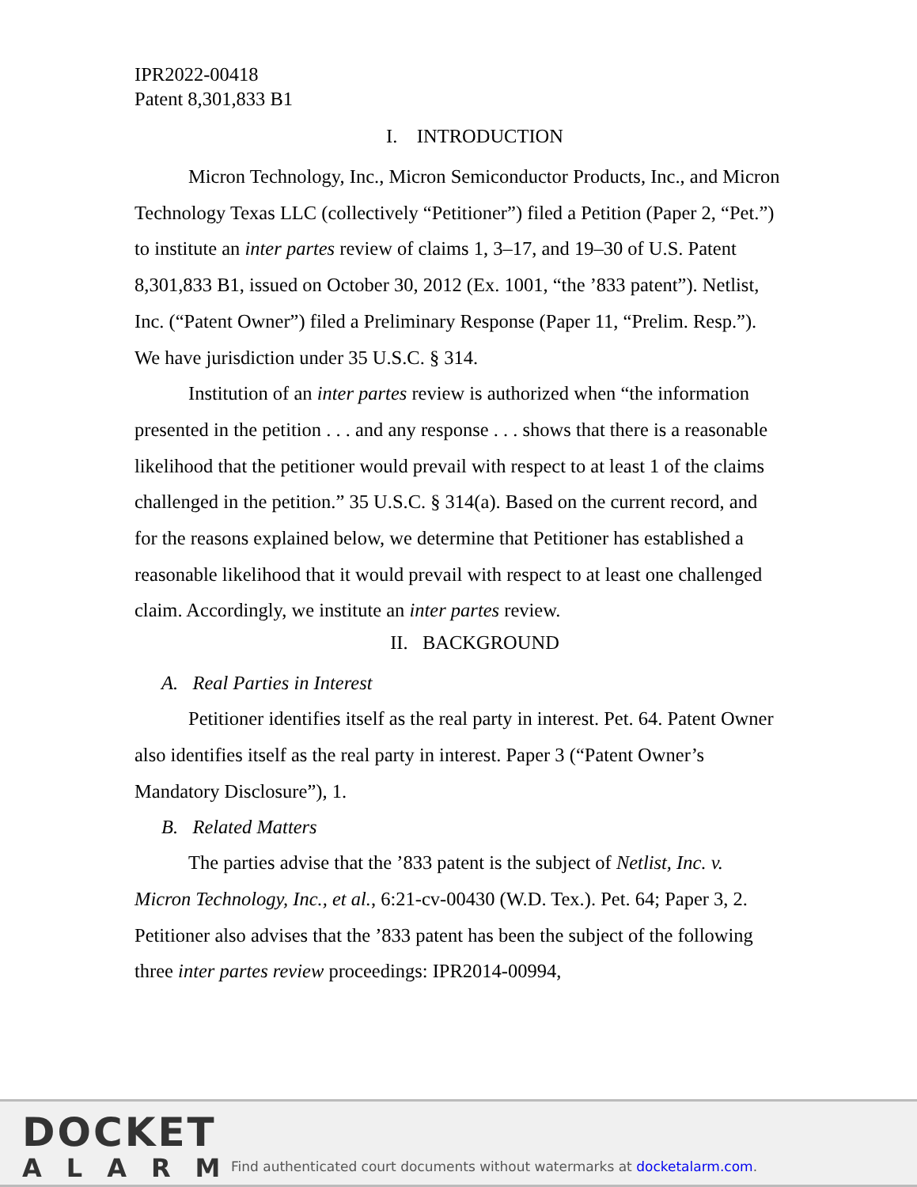IPR2022-00418
Patent 8,301,833 B1
I. INTRODUCTION
Micron Technology, Inc., Micron Semiconductor Products, Inc., and Micron Technology Texas LLC (collectively “Petitioner”) filed a Petition (Paper 2, “Pet.”) to institute an inter partes review of claims 1, 3–17, and 19–30 of U.S. Patent 8,301,833 B1, issued on October 30, 2012 (Ex. 1001, “the ’833 patent”). Netlist, Inc. (“Patent Owner”) filed a Preliminary Response (Paper 11, “Prelim. Resp.”). We have jurisdiction under 35 U.S.C. § 314.
Institution of an inter partes review is authorized when “the information presented in the petition . . . and any response . . . shows that there is a reasonable likelihood that the petitioner would prevail with respect to at least 1 of the claims challenged in the petition.” 35 U.S.C. § 314(a). Based on the current record, and for the reasons explained below, we determine that Petitioner has established a reasonable likelihood that it would prevail with respect to at least one challenged claim. Accordingly, we institute an inter partes review.
II. BACKGROUND
A. Real Parties in Interest
Petitioner identifies itself as the real party in interest. Pet. 64. Patent Owner also identifies itself as the real party in interest. Paper 3 (“Patent Owner’s Mandatory Disclosure”), 1.
B. Related Matters
The parties advise that the ’833 patent is the subject of Netlist, Inc. v. Micron Technology, Inc., et al., 6:21-cv-00430 (W.D. Tex.). Pet. 64; Paper 3, 2. Petitioner also advises that the ’833 patent has been the subject of the following three inter partes review proceedings: IPR2014-00994,
DOCKET
ALARM
Find authenticated court documents without watermarks at docketalarm.com.